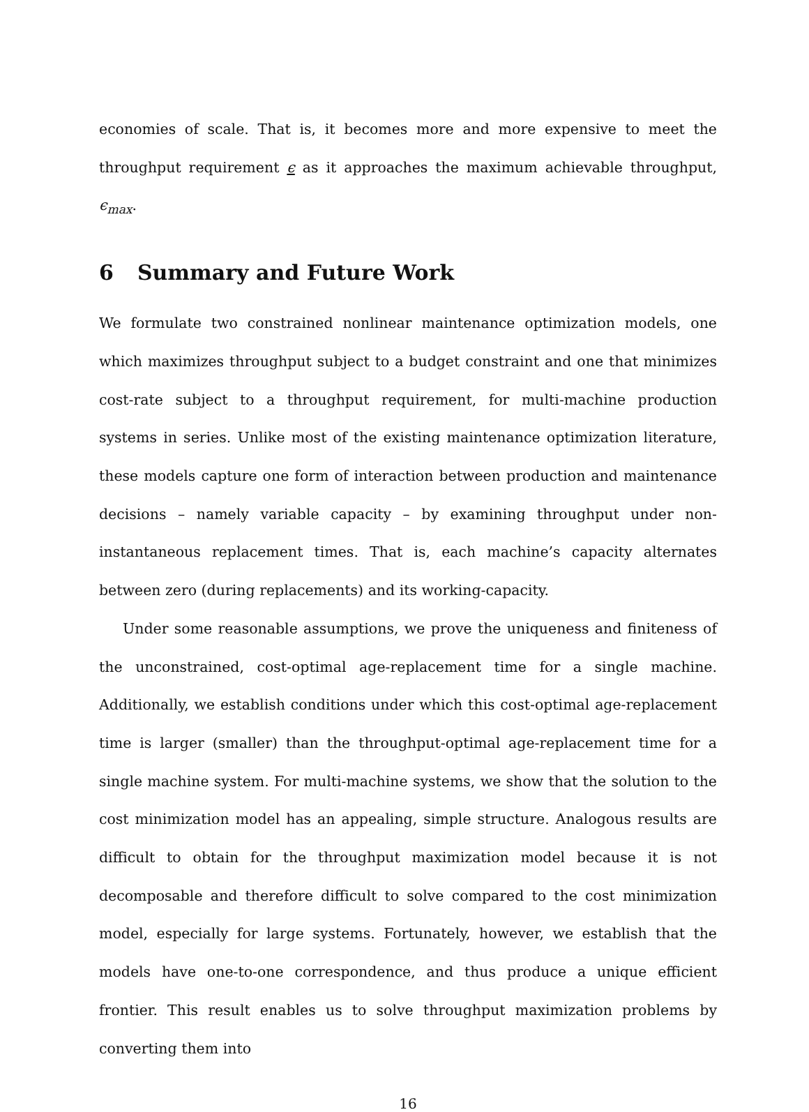economies of scale. That is, it becomes more and more expensive to meet the throughput requirement ϵ as it approaches the maximum achievable throughput, ϵ<sub>max</sub>.
6 Summary and Future Work
We formulate two constrained nonlinear maintenance optimization models, one which maximizes throughput subject to a budget constraint and one that minimizes cost-rate subject to a throughput requirement, for multi-machine production systems in series. Unlike most of the existing maintenance optimization literature, these models capture one form of interaction between production and maintenance decisions – namely variable capacity – by examining throughput under non-instantaneous replacement times. That is, each machine’s capacity alternates between zero (during replacements) and its working-capacity.
Under some reasonable assumptions, we prove the uniqueness and finiteness of the unconstrained, cost-optimal age-replacement time for a single machine. Additionally, we establish conditions under which this cost-optimal age-replacement time is larger (smaller) than the throughput-optimal age-replacement time for a single machine system. For multi-machine systems, we show that the solution to the cost minimization model has an appealing, simple structure. Analogous results are difficult to obtain for the throughput maximization model because it is not decomposable and therefore difficult to solve compared to the cost minimization model, especially for large systems. Fortunately, however, we establish that the models have one-to-one correspondence, and thus produce a unique efficient frontier. This result enables us to solve throughput maximization problems by converting them into
16